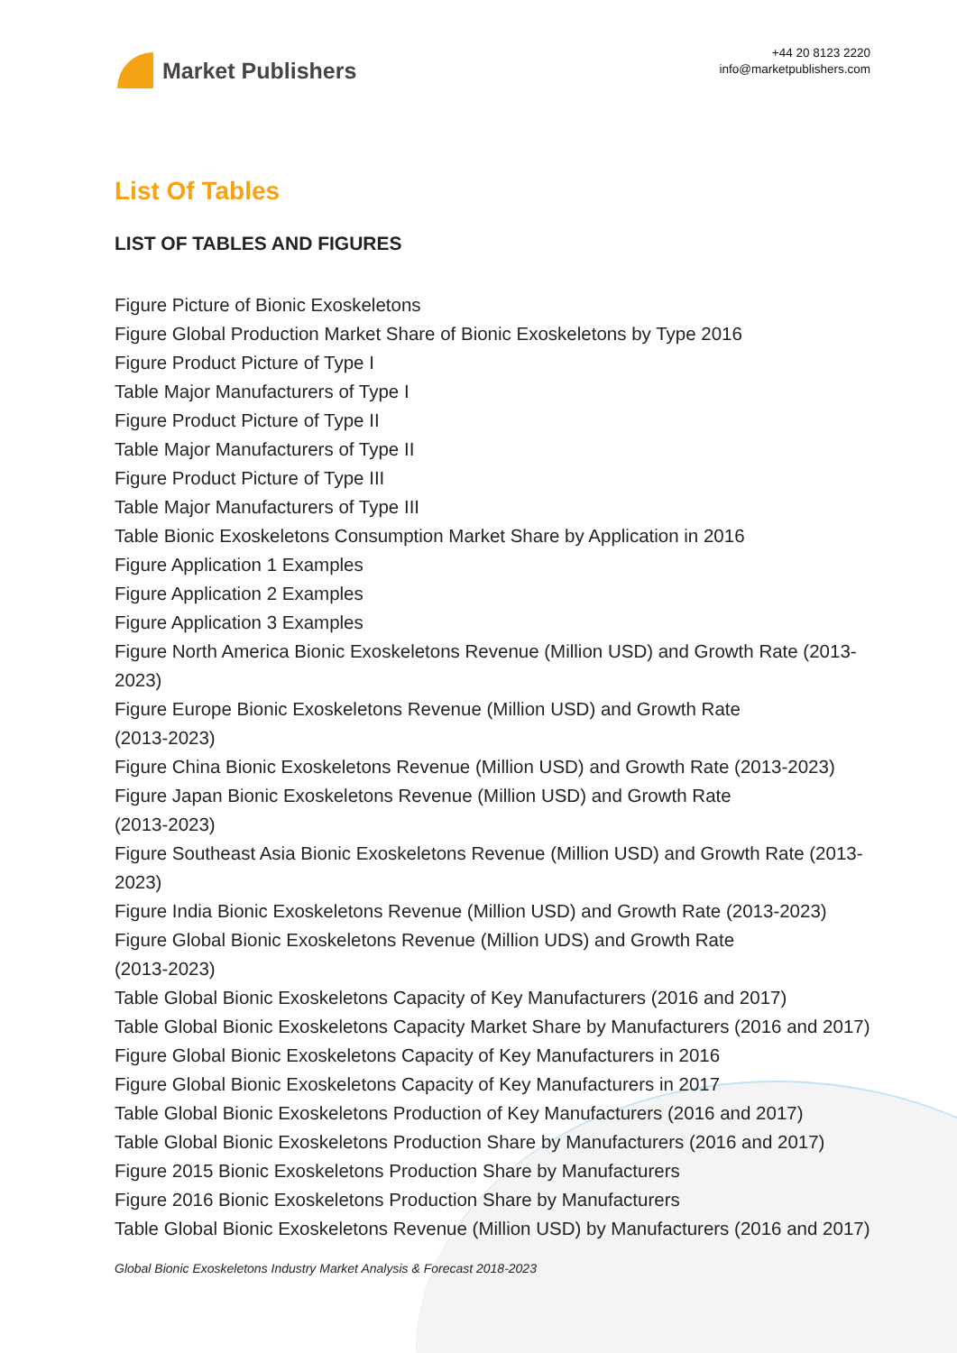Market Publishers
+44 20 8123 2220
info@marketpublishers.com
List Of Tables
LIST OF TABLES AND FIGURES
Figure Picture of Bionic Exoskeletons
Figure Global Production Market Share of Bionic Exoskeletons by Type 2016
Figure Product Picture of Type I
Table Major Manufacturers of Type I
Figure Product Picture of Type II
Table Major Manufacturers of Type II
Figure Product Picture of Type III
Table Major Manufacturers of Type III
Table Bionic Exoskeletons Consumption Market Share by Application in 2016
Figure Application 1 Examples
Figure Application 2 Examples
Figure Application 3 Examples
Figure North America Bionic Exoskeletons Revenue (Million USD) and Growth Rate (2013-2023)
Figure Europe Bionic Exoskeletons Revenue (Million USD) and Growth Rate
(2013-2023)
Figure China Bionic Exoskeletons Revenue (Million USD) and Growth Rate (2013-2023)
Figure Japan Bionic Exoskeletons Revenue (Million USD) and Growth Rate
(2013-2023)
Figure Southeast Asia Bionic Exoskeletons Revenue (Million USD) and Growth Rate (2013-2023)
Figure India Bionic Exoskeletons Revenue (Million USD) and Growth Rate (2013-2023)
Figure Global Bionic Exoskeletons Revenue (Million UDS) and Growth Rate
(2013-2023)
Table Global Bionic Exoskeletons Capacity of Key Manufacturers (2016 and 2017)
Table Global Bionic Exoskeletons Capacity Market Share by Manufacturers (2016 and 2017)
Figure Global Bionic Exoskeletons Capacity of Key Manufacturers in 2016
Figure Global Bionic Exoskeletons Capacity of Key Manufacturers in 2017
Table Global Bionic Exoskeletons Production of Key Manufacturers (2016 and 2017)
Table Global Bionic Exoskeletons Production Share by Manufacturers (2016 and 2017)
Figure 2015 Bionic Exoskeletons Production Share by Manufacturers
Figure 2016 Bionic Exoskeletons Production Share by Manufacturers
Table Global Bionic Exoskeletons Revenue (Million USD) by Manufacturers (2016 and 2017)
Global Bionic Exoskeletons Industry Market Analysis & Forecast 2018-2023